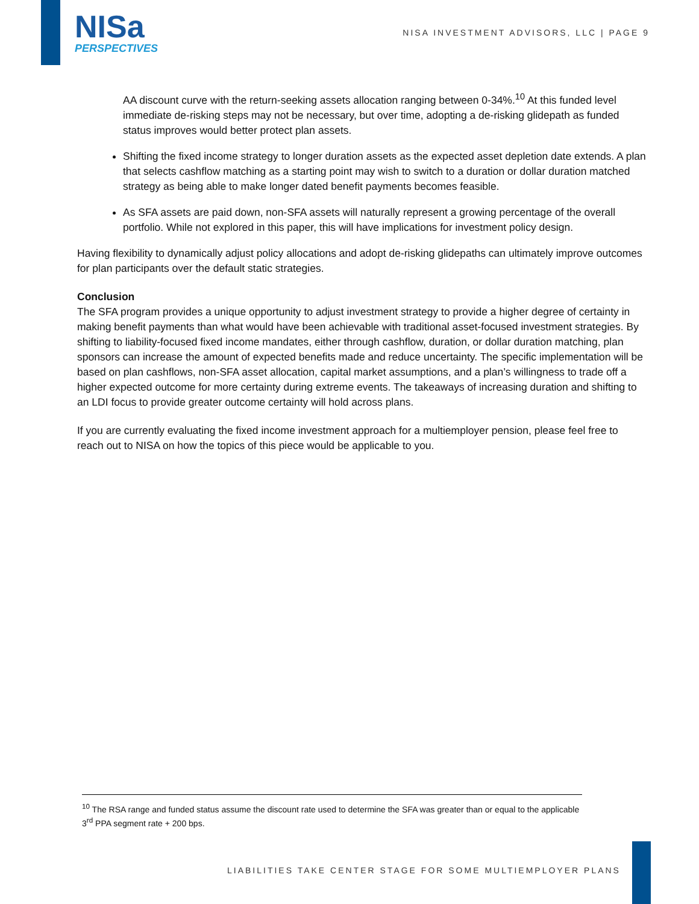NISa
PERSPECTIVES
NISA INVESTMENT ADVISORS, LLC | PAGE 9
AA discount curve with the return-seeking assets allocation ranging between 0-34%.<sup>10</sup> At this funded level immediate de-risking steps may not be necessary, but over time, adopting a de-risking glidepath as funded status improves would better protect plan assets.
Shifting the fixed income strategy to longer duration assets as the expected asset depletion date extends. A plan that selects cashflow matching as a starting point may wish to switch to a duration or dollar duration matched strategy as being able to make longer dated benefit payments becomes feasible.
As SFA assets are paid down, non-SFA assets will naturally represent a growing percentage of the overall portfolio. While not explored in this paper, this will have implications for investment policy design.
Having flexibility to dynamically adjust policy allocations and adopt de-risking glidepaths can ultimately improve outcomes for plan participants over the default static strategies.
Conclusion
The SFA program provides a unique opportunity to adjust investment strategy to provide a higher degree of certainty in making benefit payments than what would have been achievable with traditional asset-focused investment strategies. By shifting to liability-focused fixed income mandates, either through cashflow, duration, or dollar duration matching, plan sponsors can increase the amount of expected benefits made and reduce uncertainty. The specific implementation will be based on plan cashflows, non-SFA asset allocation, capital market assumptions, and a plan’s willingness to trade off a higher expected outcome for more certainty during extreme events. The takeaways of increasing duration and shifting to an LDI focus to provide greater outcome certainty will hold across plans.
If you are currently evaluating the fixed income investment approach for a multiemployer pension, please feel free to reach out to NISA on how the topics of this piece would be applicable to you.
<sup>10</sup> The RSA range and funded status assume the discount rate used to determine the SFA was greater than or equal to the applicable 3<sup>rd</sup> PPA segment rate + 200 bps.
LIABILITIES TAKE CENTER STAGE FOR SOME MULTIEMPLOYER PLANS